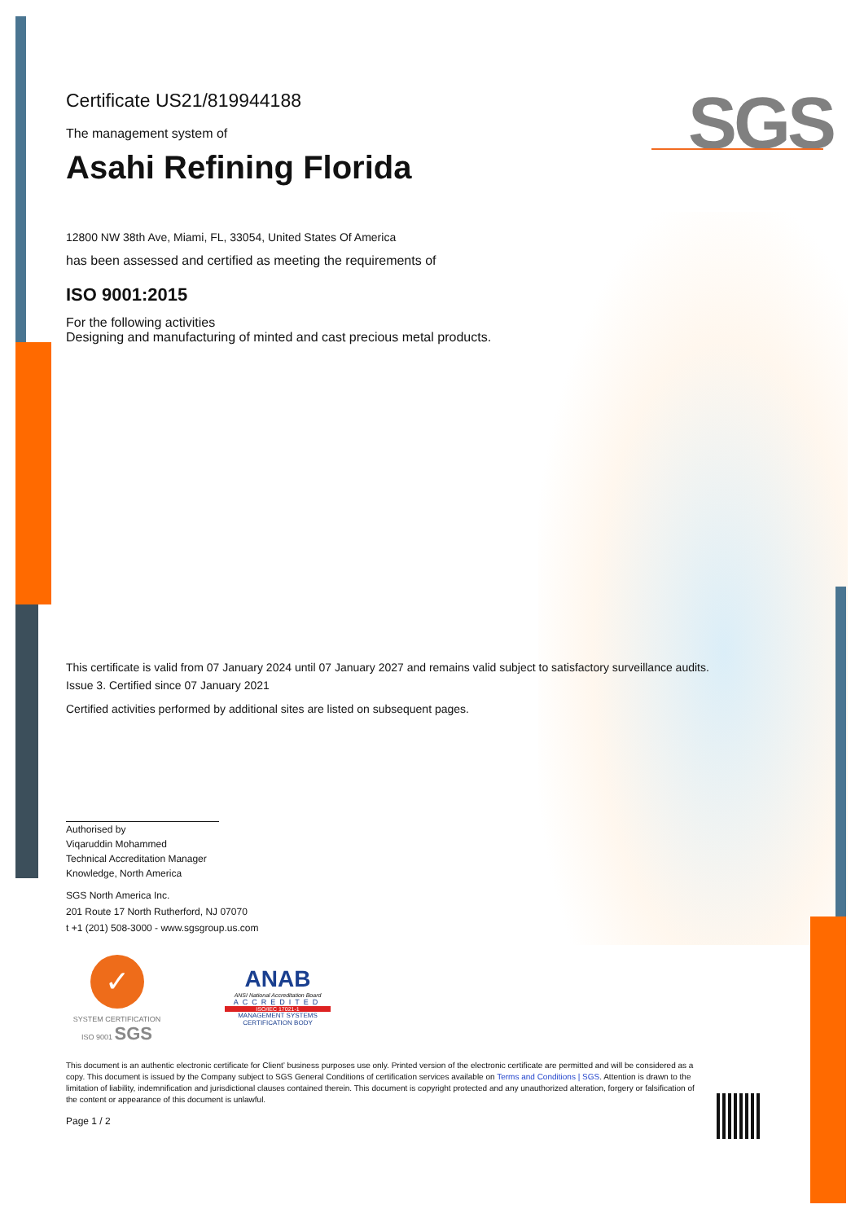SGS
Certificate US21/819944188
The management system of
Asahi Refining Florida
12800 NW 38th Ave, Miami, FL, 33054, United States Of America
has been assessed and certified as meeting the requirements of
ISO 9001:2015
For the following activities
Designing and manufacturing of minted and cast precious metal products.
This certificate is valid from 07 January 2024 until 07 January 2027 and remains valid subject to satisfactory surveillance audits.
Issue 3. Certified since 07 January 2021
Certified activities performed by additional sites are listed on subsequent pages.
Authorised by
Viqaruddin Mohammed
Technical Accreditation Manager
Knowledge, North America
SGS North America Inc.
201 Route 17 North Rutherford, NJ 07070
t +1 (201) 508-3000 - www.sgsgroup.us.com
✓
SYSTEM CERTIFICATION ISO 9001 SGS
ANAB
ANSI National Accreditation Board
ACCREDITED
ISO/IEC 17021-1
MANAGEMENT SYSTEMS CERTIFICATION BODY
This document is an authentic electronic certificate for Client’ business purposes use only. Printed version of the electronic certificate are permitted and will be considered as a copy. This document is issued by the Company subject to SGS General Conditions of certification services available on Terms and Conditions | SGS. Attention is drawn to the limitation of liability, indemnification and jurisdictional clauses contained therein. This document is copyright protected and any unauthorized alteration, forgery or falsification of the content or appearance of this document is unlawful.
Page 1 / 2